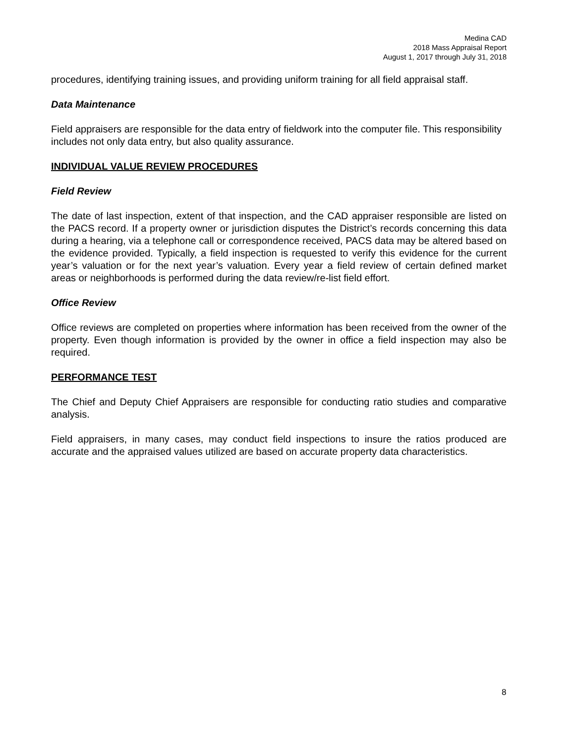Medina CAD
2018 Mass Appraisal Report
August 1, 2017 through July 31, 2018
procedures, identifying training issues, and providing uniform training for all field appraisal staff.
Data Maintenance
Field appraisers are responsible for the data entry of fieldwork into the computer file. This responsibility includes not only data entry, but also quality assurance.
INDIVIDUAL VALUE REVIEW PROCEDURES
Field Review
The date of last inspection, extent of that inspection, and the CAD appraiser responsible are listed on the PACS record. If a property owner or jurisdiction disputes the District’s records concerning this data during a hearing, via a telephone call or correspondence received, PACS data may be altered based on the evidence provided. Typically, a field inspection is requested to verify this evidence for the current year’s valuation or for the next year’s valuation. Every year a field review of certain defined market areas or neighborhoods is performed during the data review/re-list field effort.
Office Review
Office reviews are completed on properties where information has been received from the owner of the property. Even though information is provided by the owner in office a field inspection may also be required.
PERFORMANCE TEST
The Chief and Deputy Chief Appraisers are responsible for conducting ratio studies and comparative analysis.
Field appraisers, in many cases, may conduct field inspections to insure the ratios produced are accurate and the appraised values utilized are based on accurate property data characteristics.
8